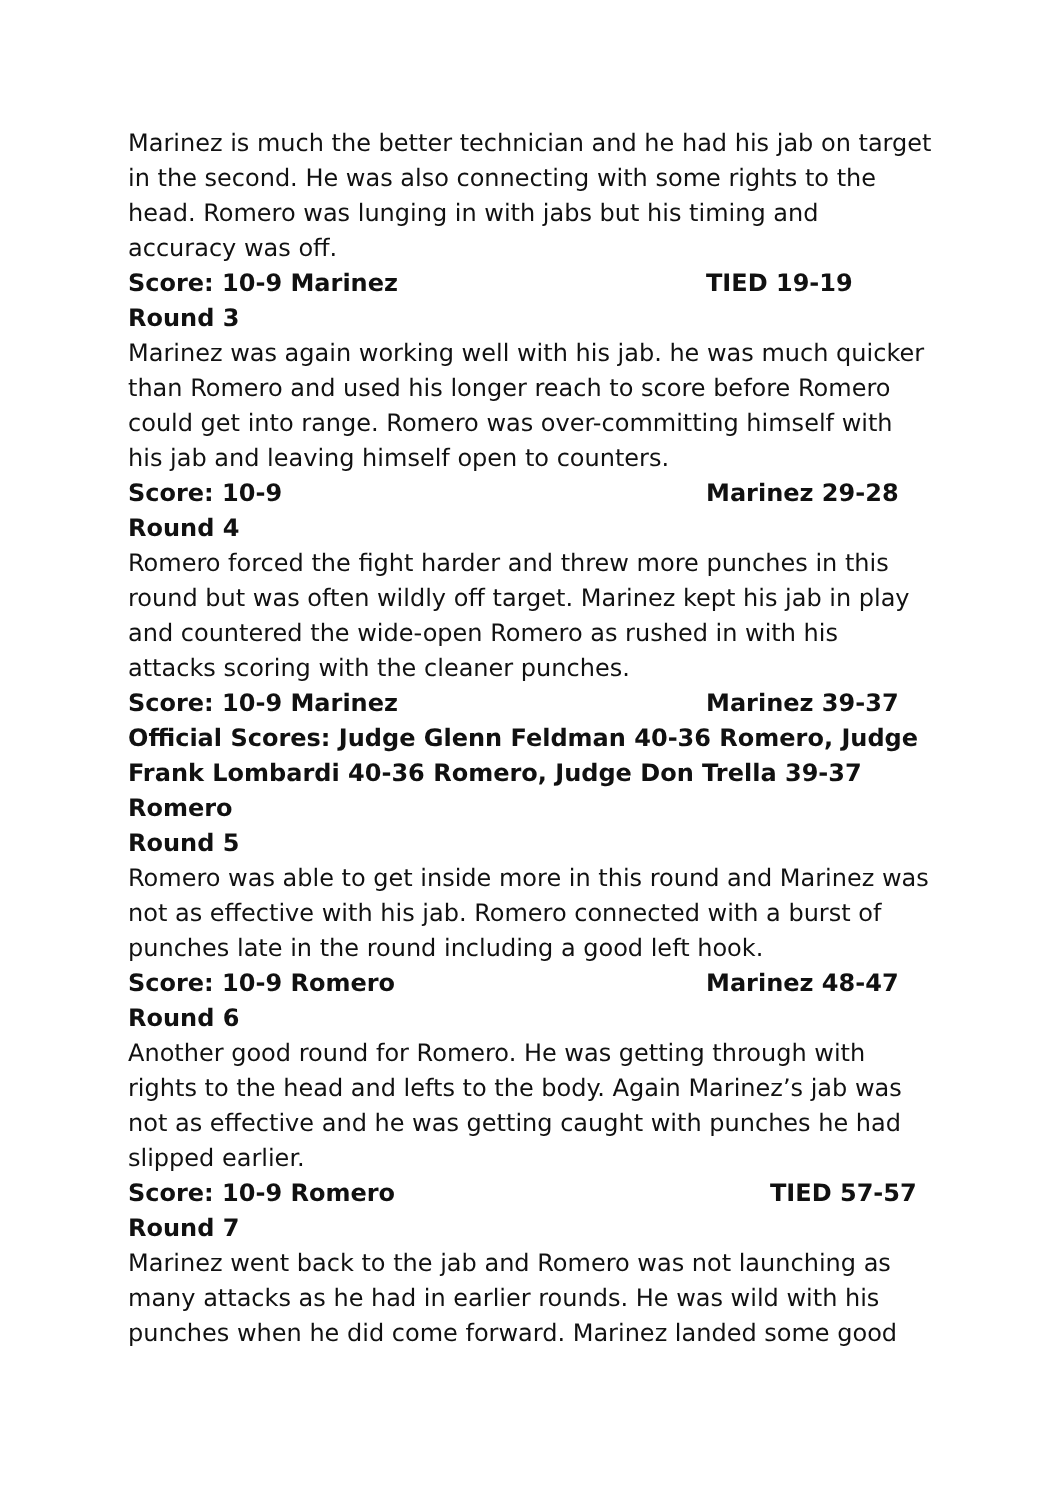Marinez is much the better technician and he had his jab on target in the second. He was also connecting with some rights to the head. Romero was lunging in with jabs but his timing and accuracy was off.
Score: 10-9 Marinez TIED 19-19
Round 3
Marinez was again working well with his jab. he was much quicker than Romero and used his longer reach to score before Romero could get into range. Romero was over-committing himself with his jab and leaving himself open to counters.
Score: 10-9 Marinez 29-28
Round 4
Romero forced the fight harder and threw more punches in this round but was often wildly off target. Marinez kept his jab in play and countered the wide-open Romero as rushed in with his attacks scoring with the cleaner punches.
Score: 10-9 Marinez Marinez 39-37
Official Scores: Judge Glenn Feldman 40-36 Romero, Judge Frank Lombardi 40-36 Romero, Judge Don Trella 39-37 Romero
Round 5
Romero was able to get inside more in this round and Marinez was not as effective with his jab. Romero connected with a burst of punches late in the round including a good left hook.
Score: 10-9 Romero Marinez 48-47
Round 6
Another good round for Romero. He was getting through with rights to the head and lefts to the body. Again Marinez’s jab was not as effective and he was getting caught with punches he had slipped earlier.
Score: 10-9 Romero TIED 57-57
Round 7
Marinez went back to the jab and Romero was not launching as many attacks as he had in earlier rounds. He was wild with his punches when he did come forward. Marinez landed some good